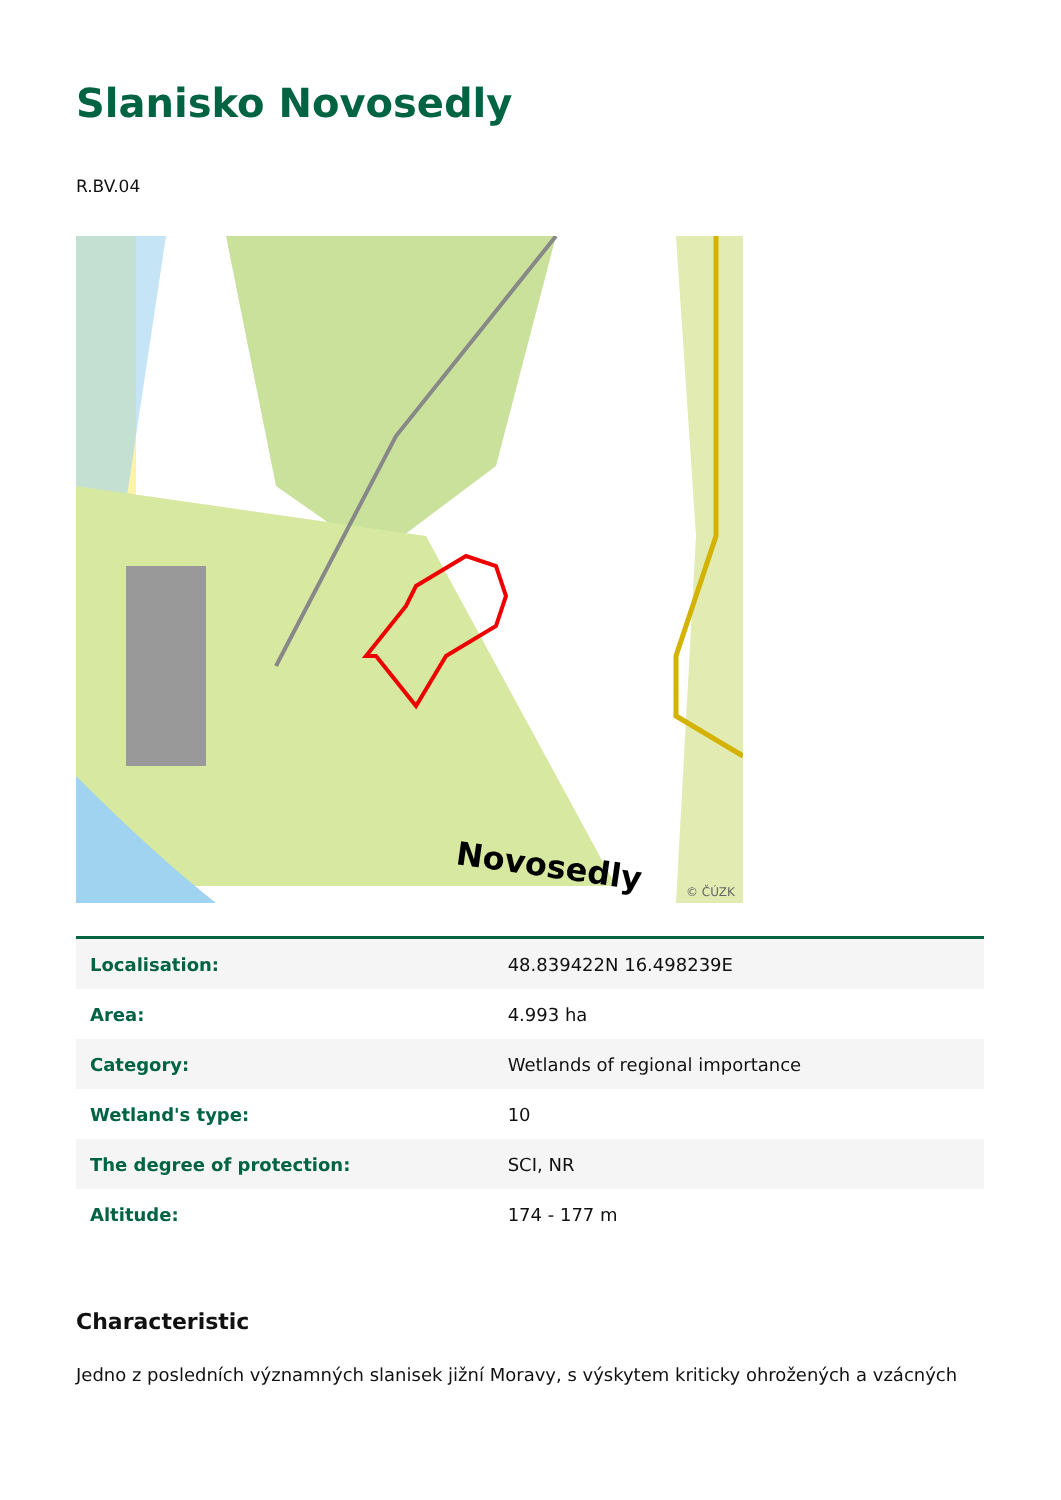Slanisko Novosedly
R.BV.04
Novosedly
© ČÚZK
| Localisation: | 48.839422N 16.498239E |
| Area: | 4.993 ha |
| Category: | Wetlands of regional importance |
| Wetland's type: | 10 |
| The degree of protection: | SCI, NR |
| Altitude: | 174 - 177 m |
Characteristic
Jedno z posledních významných slanisek jižní Moravy, s výskytem kriticky ohrožených a vzácných